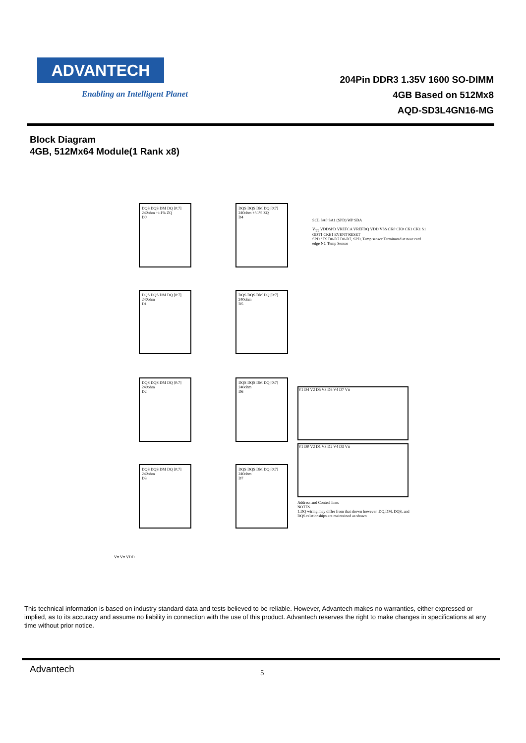ADVANTECH
Enabling an Intelligent Planet
204Pin DDR3 1.35V 1600 SO-DIMM
4GB Based on 512Mx8
AQD-SD3L4GN16-MG
Block Diagram
4GB, 512Mx64 Module(1 Rank x8)
DQS DQS DM DQ [0:7] 240ohm +/-1% ZQ
D0
DQS DQS DM DQ [0:7] 240ohm +/-1% ZQ
D4
DQS DQS DM DQ [0:7] 240ohm
D1
DQS DQS DM DQ [0:7] 240ohm
D5
DQS DQS DM DQ [0:7] 240ohm
D2
DQS DQS DM DQ [0:7] 240ohm
D6
DQS DQS DM DQ [0:7] 240ohm
D3
DQS DQS DM DQ [0:7] 240ohm
D7
SCL SA0 SA1 (SPD) WP SDA
V<sub>TT</sub> VDDSPD VREFCA VREFDQ VDD VSS CK0 CK0 CK1 CK1 S1 ODT1 CKE1 EVENT RESET
SPD / TS D0-D7 D0-D7, SPD, Temp sensor Terminated at near card edge NC Temp Sensor
V1 D4 V2 D5 V3 D6 V4 D7 Vtt
V1 D0 V2 D1 V3 D2 V4 D3 Vtt
Address and Control lines
NOTES
1.DQ wiring may differ from that shown however ,DQ,DM, DQS, and DQS relationships are maintained as shown
Vtt Vtt VDD
This technical information is based on industry standard data and tests believed to be reliable. However, Advantech makes no warranties, either expressed or implied, as to its accuracy and assume no liability in connection with the use of this product. Advantech reserves the right to make changes in specifications at any time without prior notice.
Advantech 5